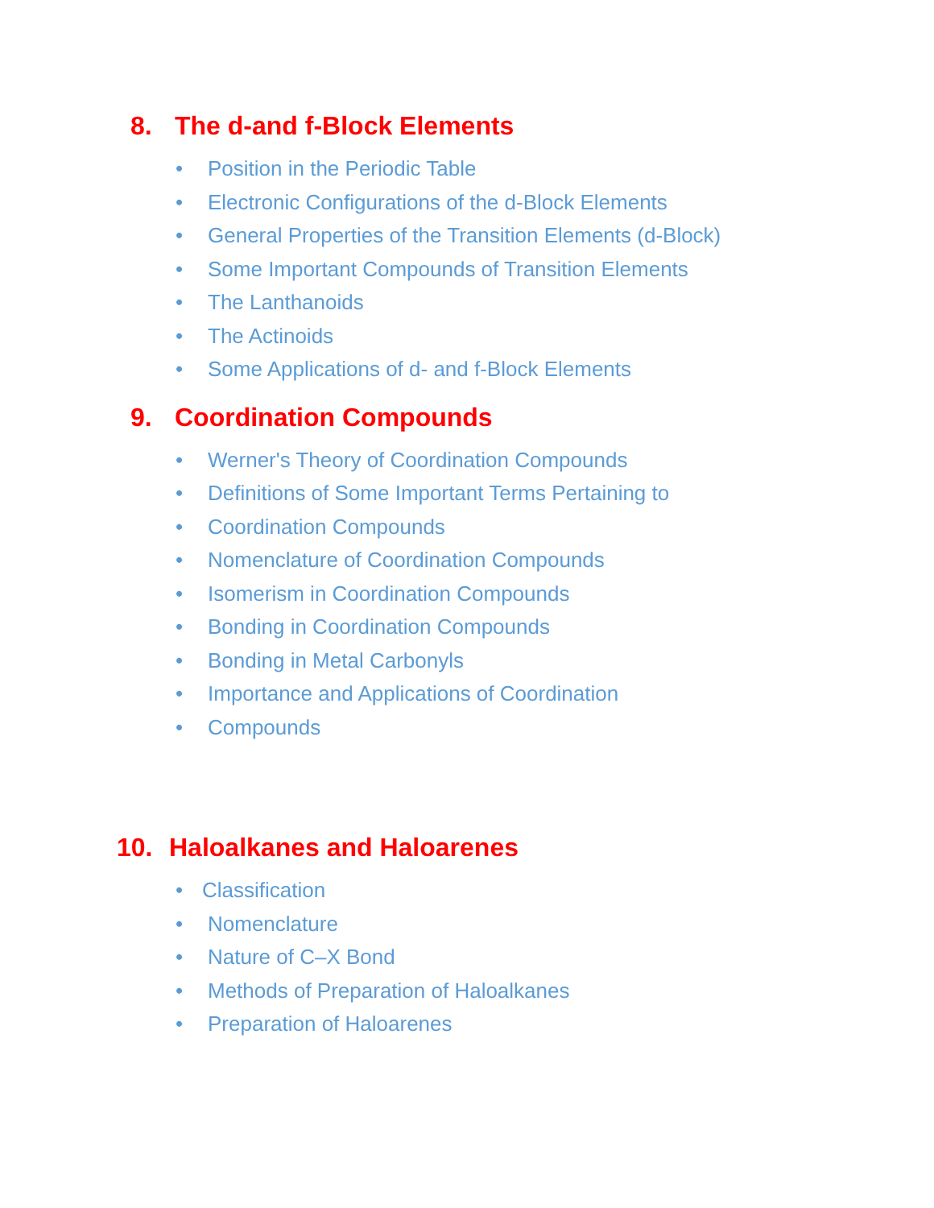8. The d-and f-Block Elements
• Position in the Periodic Table
• Electronic Configurations of the d-Block Elements
• General Properties of the Transition Elements (d-Block)
• Some Important Compounds of Transition Elements
• The Lanthanoids
• The Actinoids
• Some Applications of d- and f-Block Elements
9. Coordination Compounds
• Werner's Theory of Coordination Compounds
• Definitions of Some Important Terms Pertaining to
• Coordination Compounds
• Nomenclature of Coordination Compounds
• Isomerism in Coordination Compounds
• Bonding in Coordination Compounds
• Bonding in Metal Carbonyls
• Importance and Applications of Coordination
• Compounds
10. Haloalkanes and Haloarenes
• Classification
• Nomenclature
• Nature of C–X Bond
• Methods of Preparation of Haloalkanes
• Preparation of Haloarenes